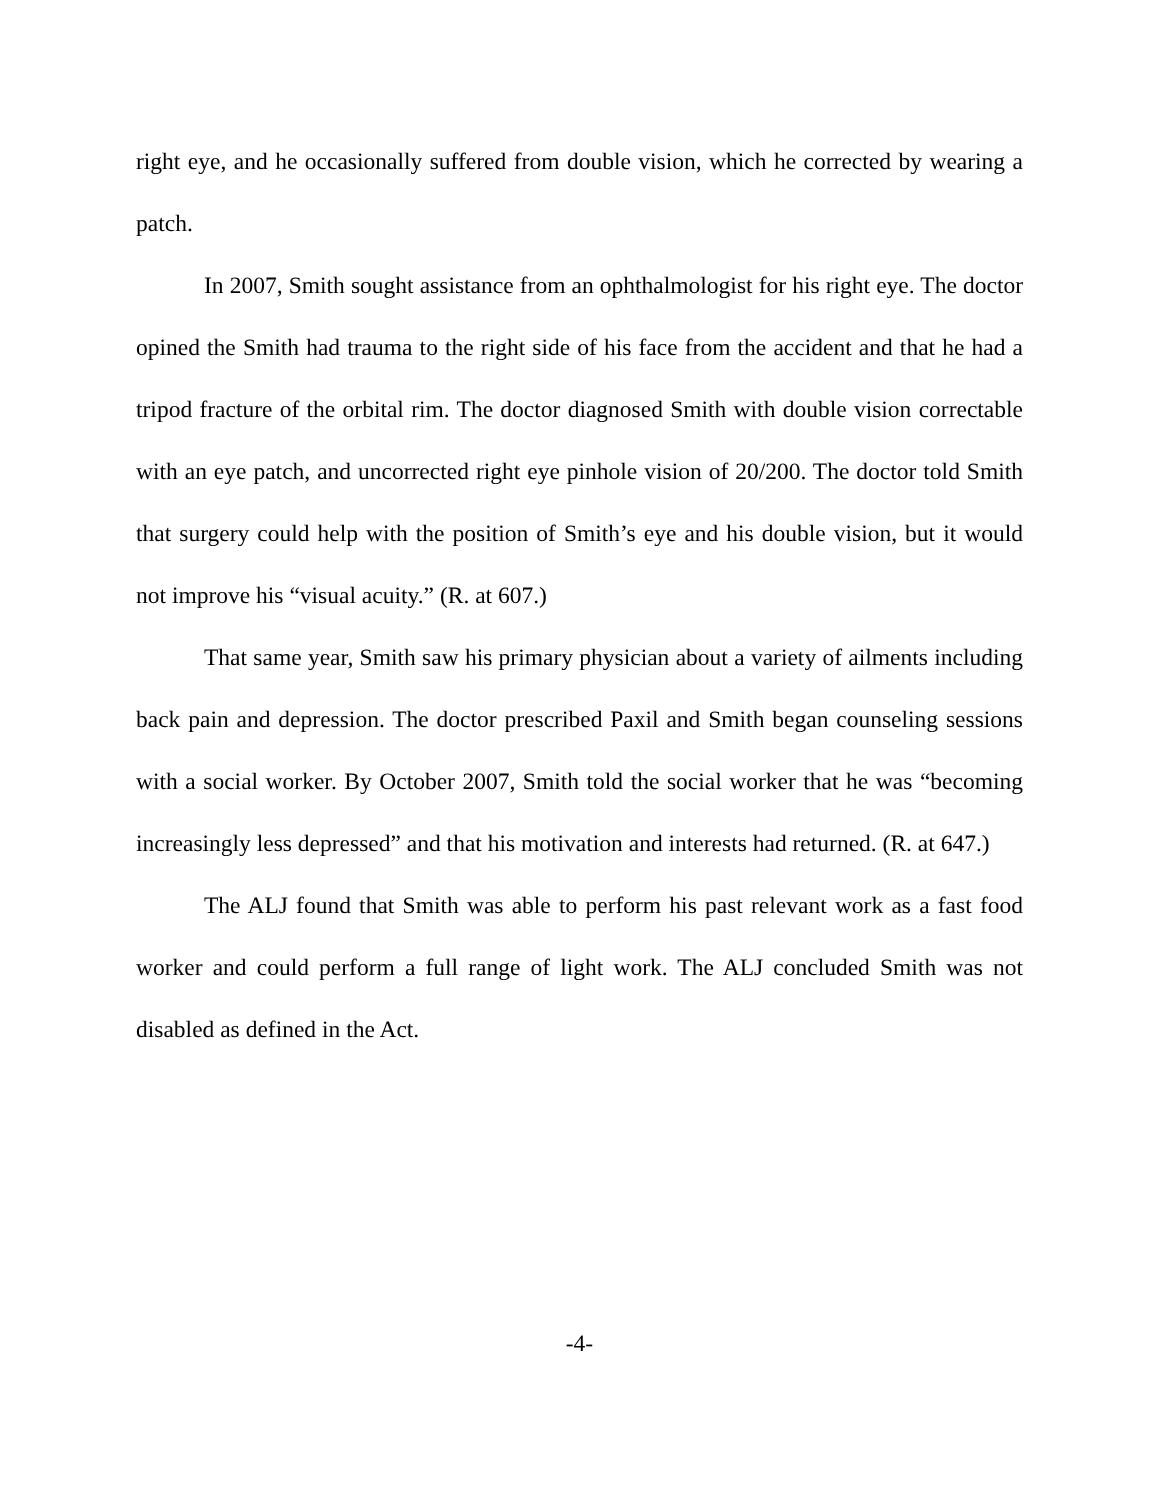right eye, and he occasionally suffered from double vision, which he corrected by wearing a patch.
In 2007, Smith sought assistance from an ophthalmologist for his right eye. The doctor opined the Smith had trauma to the right side of his face from the accident and that he had a tripod fracture of the orbital rim. The doctor diagnosed Smith with double vision correctable with an eye patch, and uncorrected right eye pinhole vision of 20/200. The doctor told Smith that surgery could help with the position of Smith’s eye and his double vision, but it would not improve his “visual acuity.” (R. at 607.)
That same year, Smith saw his primary physician about a variety of ailments including back pain and depression. The doctor prescribed Paxil and Smith began counseling sessions with a social worker. By October 2007, Smith told the social worker that he was “becoming increasingly less depressed” and that his motivation and interests had returned. (R. at 647.)
The ALJ found that Smith was able to perform his past relevant work as a fast food worker and could perform a full range of light work. The ALJ concluded Smith was not disabled as defined in the Act.
-4-